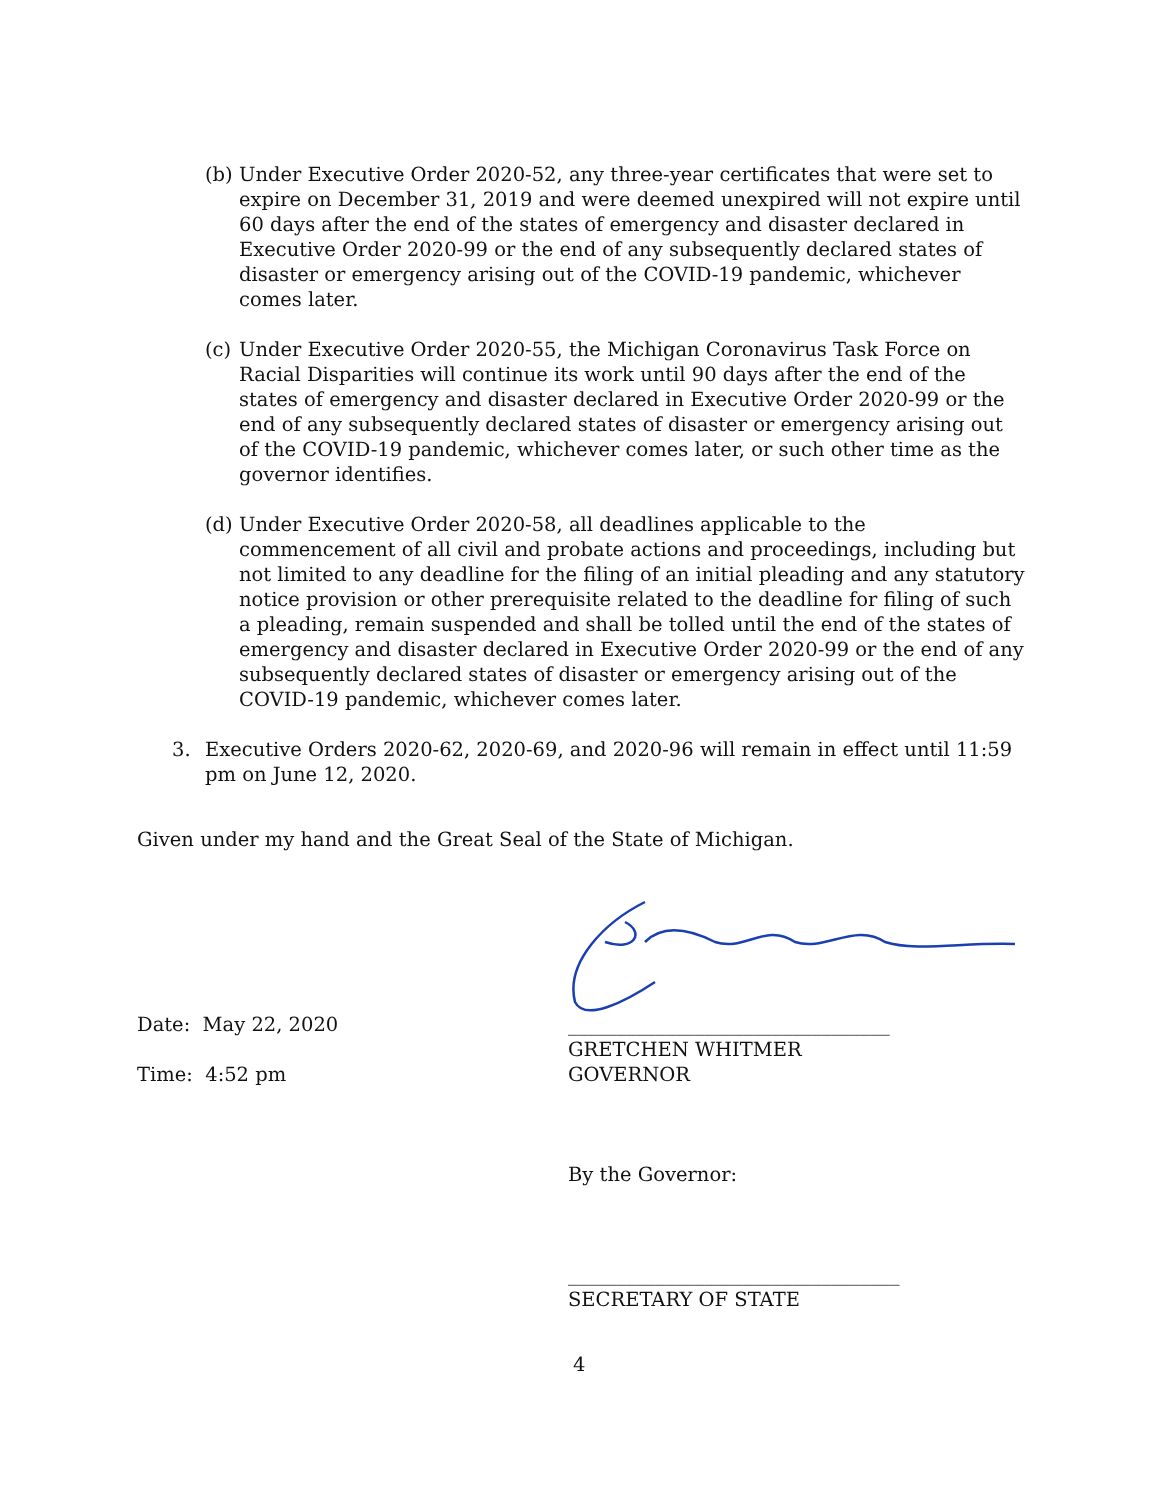(b)
Under Executive Order 2020-52, any three-year certificates that were set to expire on December 31, 2019 and were deemed unexpired will not expire until 60 days after the end of the states of emergency and disaster declared in Executive Order 2020-99 or the end of any subsequently declared states of disaster or emergency arising out of the COVID-19 pandemic, whichever comes later.
(c)
Under Executive Order 2020-55, the Michigan Coronavirus Task Force on Racial Disparities will continue its work until 90 days after the end of the states of emergency and disaster declared in Executive Order 2020-99 or the end of any subsequently declared states of disaster or emergency arising out of the COVID-19 pandemic, whichever comes later, or such other time as the governor identifies.
(d)
Under Executive Order 2020-58, all deadlines applicable to the commencement of all civil and probate actions and proceedings, including but not limited to any deadline for the filing of an initial pleading and any statutory notice provision or other prerequisite related to the deadline for filing of such a pleading, remain suspended and shall be tolled until the end of the states of emergency and disaster declared in Executive Order 2020-99 or the end of any subsequently declared states of disaster or emergency arising out of the COVID-19 pandemic, whichever comes later.
3. Executive Orders 2020-62, 2020-69, and 2020-96 will remain in effect until 11:59 pm on June 12, 2020.
Given under my hand and the Great Seal of the State of Michigan.
Date: May 22, 2020
Time: 4:52 pm
_________________________________
GRETCHEN WHITMER
GOVERNOR
By the Governor:
__________________________________
SECRETARY OF STATE
4